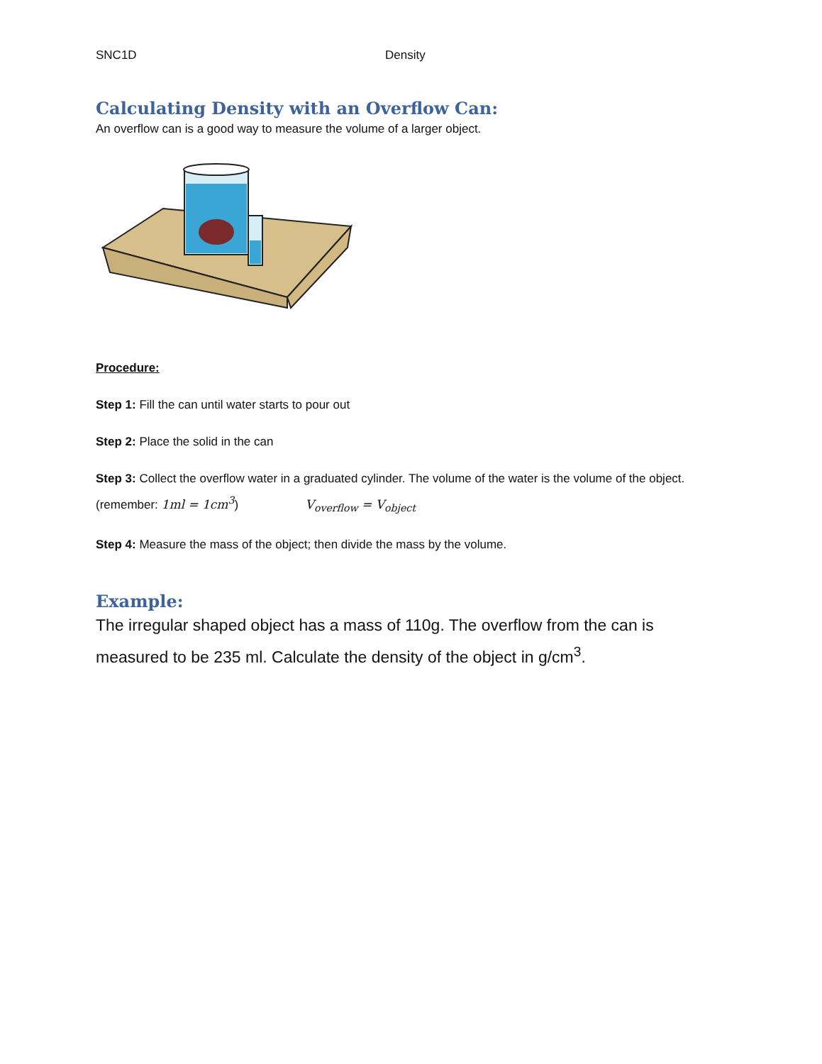SNC1D Density
Calculating Density with an Overflow Can:
An overflow can is a good way to measure the volume of a larger object.
Procedure:
Step 1: Fill the can until water starts to pour out
Step 2: Place the solid in the can
Step 3: Collect the overflow water in a graduated cylinder. The volume of the water is the volume of the object. (remember: 1ml = 1cm<sup>3</sup>) V<sub>overflow</sub> = V<sub>object</sub>
Step 4: Measure the mass of the object; then divide the mass by the volume.
Example:
The irregular shaped object has a mass of 110g. The overflow from the can is measured to be 235 ml. Calculate the density of the object in g/cm<sup>3</sup>.